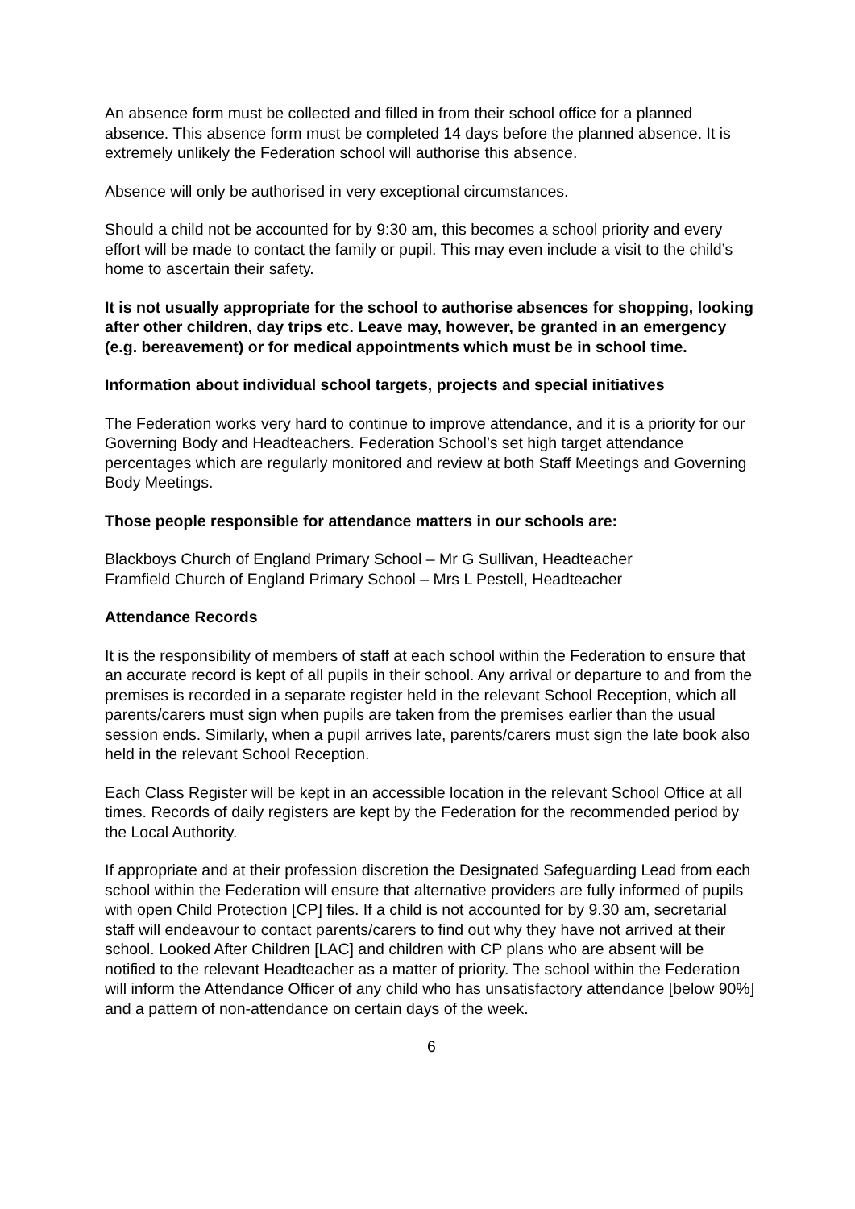An absence form must be collected and filled in from their school office for a planned absence. This absence form must be completed 14 days before the planned absence. It is extremely unlikely the Federation school will authorise this absence.
Absence will only be authorised in very exceptional circumstances.
Should a child not be accounted for by 9:30 am, this becomes a school priority and every effort will be made to contact the family or pupil. This may even include a visit to the child’s home to ascertain their safety.
It is not usually appropriate for the school to authorise absences for shopping, looking after other children, day trips etc. Leave may, however, be granted in an emergency (e.g. bereavement) or for medical appointments which must be in school time.
Information about individual school targets, projects and special initiatives
The Federation works very hard to continue to improve attendance, and it is a priority for our Governing Body and Headteachers. Federation School’s set high target attendance percentages which are regularly monitored and review at both Staff Meetings and Governing Body Meetings.
Those people responsible for attendance matters in our schools are:
Blackboys Church of England Primary School – Mr G Sullivan, Headteacher
Framfield Church of England Primary School – Mrs L Pestell, Headteacher
Attendance Records
It is the responsibility of members of staff at each school within the Federation to ensure that an accurate record is kept of all pupils in their school. Any arrival or departure to and from the premises is recorded in a separate register held in the relevant School Reception, which all parents/carers must sign when pupils are taken from the premises earlier than the usual session ends. Similarly, when a pupil arrives late, parents/carers must sign the late book also held in the relevant School Reception.
Each Class Register will be kept in an accessible location in the relevant School Office at all times. Records of daily registers are kept by the Federation for the recommended period by the Local Authority.
If appropriate and at their profession discretion the Designated Safeguarding Lead from each school within the Federation will ensure that alternative providers are fully informed of pupils with open Child Protection [CP] files. If a child is not accounted for by 9.30 am, secretarial staff will endeavour to contact parents/carers to find out why they have not arrived at their school. Looked After Children [LAC] and children with CP plans who are absent will be notified to the relevant Headteacher as a matter of priority. The school within the Federation will inform the Attendance Officer of any child who has unsatisfactory attendance [below 90%] and a pattern of non-attendance on certain days of the week.
6